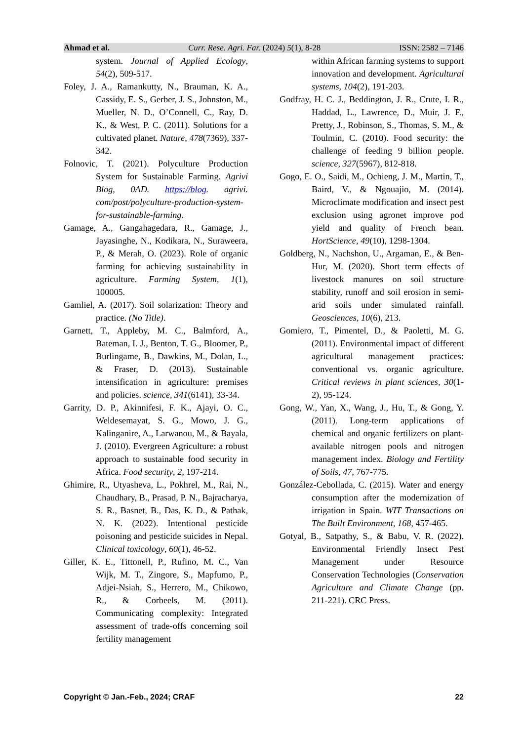Ahmad et al. Curr. Rese. Agri. Far. (2024) 5(1), 8-28 ISSN: 2582 – 7146
system. Journal of Applied Ecology, 54(2), 509-517.
Foley, J. A., Ramankutty, N., Brauman, K. A., Cassidy, E. S., Gerber, J. S., Johnston, M., Mueller, N. D., O’Connell, C., Ray, D. K., & West, P. C. (2011). Solutions for a cultivated planet. Nature, 478(7369), 337-342.
Folnovic, T. (2021). Polyculture Production System for Sustainable Farming. Agrivi Blog, 0AD. https://blog. agrivi. com/post/polyculture-production-system-for-sustainable-farming.
Gamage, A., Gangahagedara, R., Gamage, J., Jayasinghe, N., Kodikara, N., Suraweera, P., & Merah, O. (2023). Role of organic farming for achieving sustainability in agriculture. Farming System, 1(1), 100005.
Gamliel, A. (2017). Soil solarization: Theory and practice. (No Title).
Garnett, T., Appleby, M. C., Balmford, A., Bateman, I. J., Benton, T. G., Bloomer, P., Burlingame, B., Dawkins, M., Dolan, L., & Fraser, D. (2013). Sustainable intensification in agriculture: premises and policies. science, 341(6141), 33-34.
Garrity, D. P., Akinnifesi, F. K., Ajayi, O. C., Weldesemayat, S. G., Mowo, J. G., Kalinganire, A., Larwanou, M., & Bayala, J. (2010). Evergreen Agriculture: a robust approach to sustainable food security in Africa. Food security, 2, 197-214.
Ghimire, R., Utyasheva, L., Pokhrel, M., Rai, N., Chaudhary, B., Prasad, P. N., Bajracharya, S. R., Basnet, B., Das, K. D., & Pathak, N. K. (2022). Intentional pesticide poisoning and pesticide suicides in Nepal. Clinical toxicology, 60(1), 46-52.
Giller, K. E., Tittonell, P., Rufino, M. C., Van Wijk, M. T., Zingore, S., Mapfumo, P., Adjei-Nsiah, S., Herrero, M., Chikowo, R., & Corbeels, M. (2011). Communicating complexity: Integrated assessment of trade-offs concerning soil fertility management
within African farming systems to support innovation and development. Agricultural systems, 104(2), 191-203.
Godfray, H. C. J., Beddington, J. R., Crute, I. R., Haddad, L., Lawrence, D., Muir, J. F., Pretty, J., Robinson, S., Thomas, S. M., & Toulmin, C. (2010). Food security: the challenge of feeding 9 billion people. science, 327(5967), 812-818.
Gogo, E. O., Saidi, M., Ochieng, J. M., Martin, T., Baird, V., & Ngouajio, M. (2014). Microclimate modification and insect pest exclusion using agronet improve pod yield and quality of French bean. HortScience, 49(10), 1298-1304.
Goldberg, N., Nachshon, U., Argaman, E., & Ben-Hur, M. (2020). Short term effects of livestock manures on soil structure stability, runoff and soil erosion in semi-arid soils under simulated rainfall. Geosciences, 10(6), 213.
Gomiero, T., Pimentel, D., & Paoletti, M. G. (2011). Environmental impact of different agricultural management practices: conventional vs. organic agriculture. Critical reviews in plant sciences, 30(1-2), 95-124.
Gong, W., Yan, X., Wang, J., Hu, T., & Gong, Y. (2011). Long-term applications of chemical and organic fertilizers on plant-available nitrogen pools and nitrogen management index. Biology and Fertility of Soils, 47, 767-775.
González-Cebollada, C. (2015). Water and energy consumption after the modernization of irrigation in Spain. WIT Transactions on The Built Environment, 168, 457-465.
Gotyal, B., Satpathy, S., & Babu, V. R. (2022). Environmental Friendly Insect Pest Management under Resource Conservation Technologies (Conservation Agriculture and Climate Change (pp. 211-221). CRC Press.
Copyright © Jan.-Feb., 2024; CRAF 22